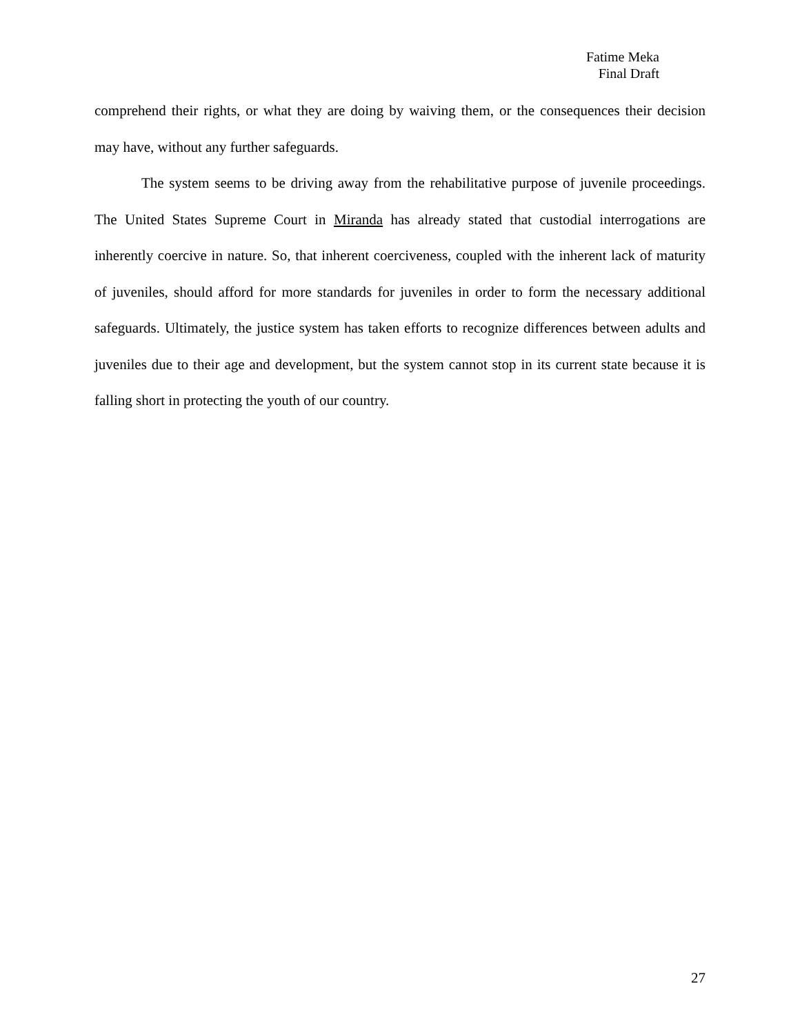Fatime Meka
Final Draft
comprehend their rights, or what they are doing by waiving them, or the consequences their decision may have, without any further safeguards.
The system seems to be driving away from the rehabilitative purpose of juvenile proceedings. The United States Supreme Court in Miranda has already stated that custodial interrogations are inherently coercive in nature. So, that inherent coerciveness, coupled with the inherent lack of maturity of juveniles, should afford for more standards for juveniles in order to form the necessary additional safeguards. Ultimately, the justice system has taken efforts to recognize differences between adults and juveniles due to their age and development, but the system cannot stop in its current state because it is falling short in protecting the youth of our country.
27